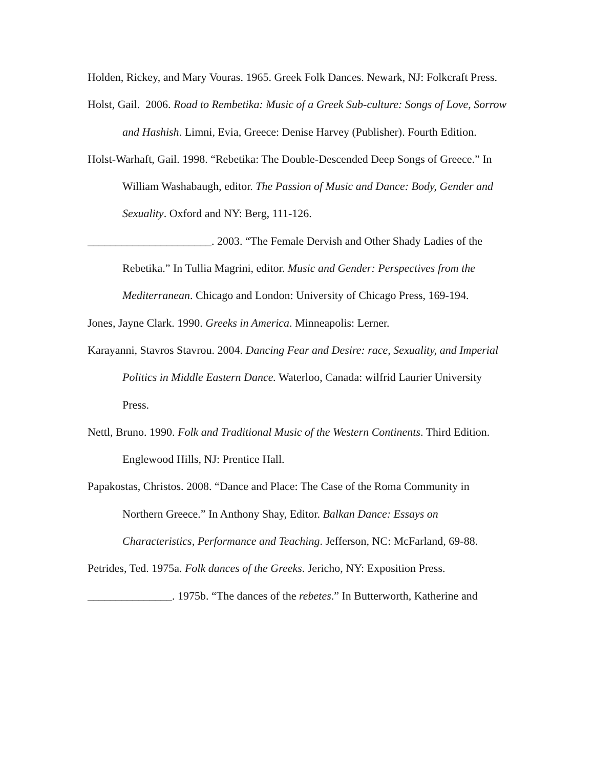Holden, Rickey, and Mary Vouras. 1965. Greek Folk Dances. Newark, NJ: Folkcraft Press.
Holst, Gail. 2006. Road to Rembetika: Music of a Greek Sub-culture: Songs of Love, Sorrow and Hashish. Limni, Evia, Greece: Denise Harvey (Publisher). Fourth Edition.
Holst-Warhaft, Gail. 1998. “Rebetika: The Double-Descended Deep Songs of Greece.” In William Washabaugh, editor. The Passion of Music and Dance: Body, Gender and Sexuality. Oxford and NY: Berg, 111-126.
______________________. 2003. “The Female Dervish and Other Shady Ladies of the Rebetika.” In Tullia Magrini, editor. Music and Gender: Perspectives from the Mediterranean. Chicago and London: University of Chicago Press, 169-194.
Jones, Jayne Clark. 1990. Greeks in America. Minneapolis: Lerner.
Karayanni, Stavros Stavrou. 2004. Dancing Fear and Desire: race, Sexuality, and Imperial Politics in Middle Eastern Dance. Waterloo, Canada: wilfrid Laurier University Press.
Nettl, Bruno. 1990. Folk and Traditional Music of the Western Continents. Third Edition. Englewood Hills, NJ: Prentice Hall.
Papakostas, Christos. 2008. “Dance and Place: The Case of the Roma Community in Northern Greece.” In Anthony Shay, Editor. Balkan Dance: Essays on Characteristics, Performance and Teaching. Jefferson, NC: McFarland, 69-88.
Petrides, Ted. 1975a. Folk dances of the Greeks. Jericho, NY: Exposition Press.
_______________. 1975b. “The dances of the rebetes.” In Butterworth, Katherine and